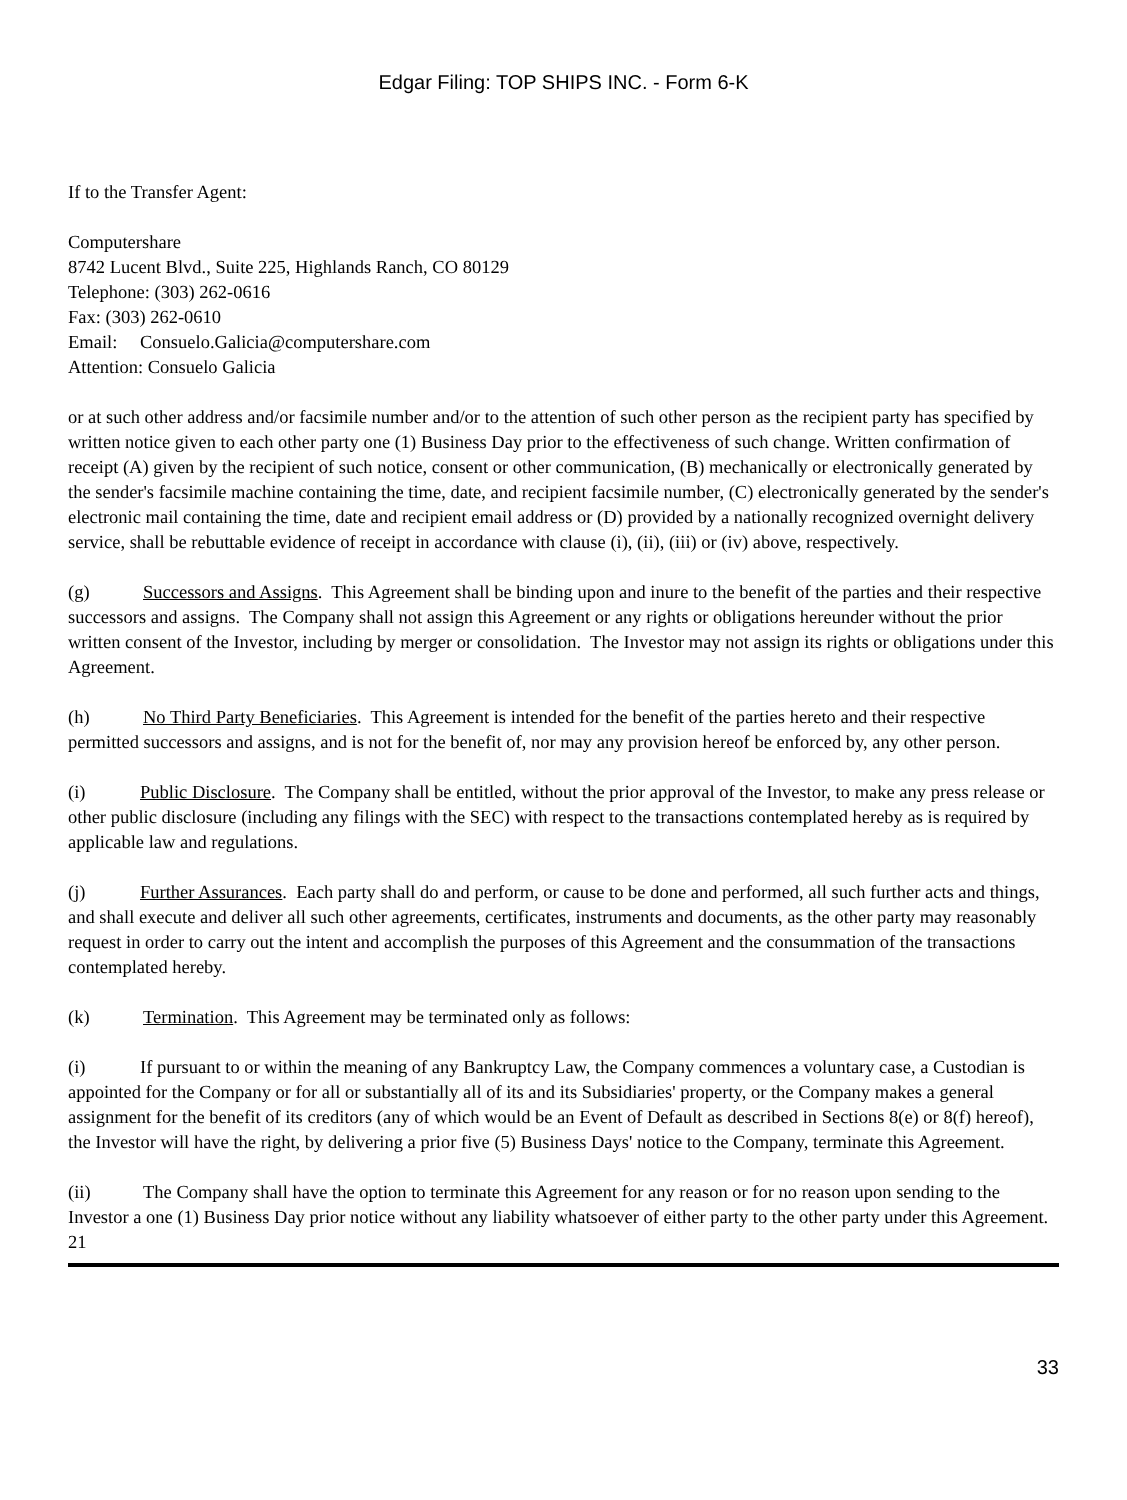Edgar Filing: TOP SHIPS INC. - Form 6-K
If to the Transfer Agent:
Computershare
8742 Lucent Blvd., Suite 225, Highlands Ranch, CO 80129
Telephone: (303) 262-0616
Fax: (303) 262-0610
Email: Consuelo.Galicia@computershare.com
Attention: Consuelo Galicia
or at such other address and/or facsimile number and/or to the attention of such other person as the recipient party has specified by written notice given to each other party one (1) Business Day prior to the effectiveness of such change. Written confirmation of receipt (A) given by the recipient of such notice, consent or other communication, (B) mechanically or electronically generated by the sender's facsimile machine containing the time, date, and recipient facsimile number, (C) electronically generated by the sender's electronic mail containing the time, date and recipient email address or (D) provided by a nationally recognized overnight delivery service, shall be rebuttable evidence of receipt in accordance with clause (i), (ii), (iii) or (iv) above, respectively.
(g) Successors and Assigns. This Agreement shall be binding upon and inure to the benefit of the parties and their respective successors and assigns. The Company shall not assign this Agreement or any rights or obligations hereunder without the prior written consent of the Investor, including by merger or consolidation. The Investor may not assign its rights or obligations under this Agreement.
(h) No Third Party Beneficiaries. This Agreement is intended for the benefit of the parties hereto and their respective permitted successors and assigns, and is not for the benefit of, nor may any provision hereof be enforced by, any other person.
(i) Public Disclosure. The Company shall be entitled, without the prior approval of the Investor, to make any press release or other public disclosure (including any filings with the SEC) with respect to the transactions contemplated hereby as is required by applicable law and regulations.
(j) Further Assurances. Each party shall do and perform, or cause to be done and performed, all such further acts and things, and shall execute and deliver all such other agreements, certificates, instruments and documents, as the other party may reasonably request in order to carry out the intent and accomplish the purposes of this Agreement and the consummation of the transactions contemplated hereby.
(k) Termination. This Agreement may be terminated only as follows:
(i) If pursuant to or within the meaning of any Bankruptcy Law, the Company commences a voluntary case, a Custodian is appointed for the Company or for all or substantially all of its and its Subsidiaries' property, or the Company makes a general assignment for the benefit of its creditors (any of which would be an Event of Default as described in Sections 8(e) or 8(f) hereof), the Investor will have the right, by delivering a prior five (5) Business Days' notice to the Company, terminate this Agreement.
(ii) The Company shall have the option to terminate this Agreement for any reason or for no reason upon sending to the Investor a one (1) Business Day prior notice without any liability whatsoever of either party to the other party under this Agreement.
21
33